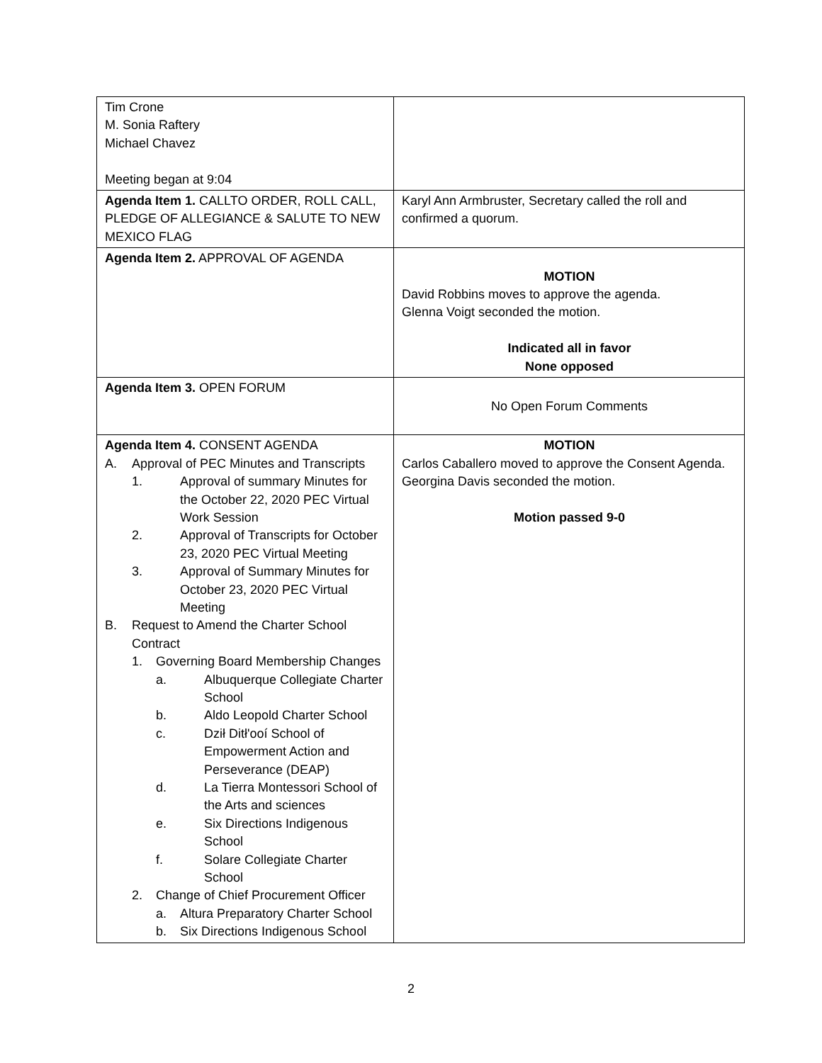| Tim Crone M. Sonia Raftery Michael Chavez Meeting began at 9:04 | |
| Agenda Item 1. CALLTO ORDER, ROLL CALL, PLEDGE OF ALLEGIANCE & SALUTE TO NEW MEXICO FLAG | Karyl Ann Armbruster, Secretary called the roll and confirmed a quorum. |
| Agenda Item 2. APPROVAL OF AGENDA | MOTION David Robbins moves to approve the agenda. Glenna Voigt seconded the motion. Indicated all in favor None opposed |
| Agenda Item 3. OPEN FORUM | No Open Forum Comments |
| Agenda Item 4. CONSENT AGENDA A. Approval of PEC Minutes and Transcripts 1. Approval of summary Minutes for the October 22, 2020 PEC Virtual Work Session 2. Approval of Transcripts for October 23, 2020 PEC Virtual Meeting 3. Approval of Summary Minutes for October 23, 2020 PEC Virtual Meeting B. Request to Amend the Charter School Contract 1. Governing Board Membership Changes a. Albuquerque Collegiate Charter School b. Aldo Leopold Charter School c. Dził Ditł'ooí School of Empowerment Action and Perseverance (DEAP) d. La Tierra Montessori School of the Arts and sciences e. Six Directions Indigenous School f. Solare Collegiate Charter School 2. Change of Chief Procurement Officer a. Altura Preparatory Charter School b. Six Directions Indigenous School | MOTION Carlos Caballero moved to approve the Consent Agenda. Georgina Davis seconded the motion. Motion passed 9-0 |
2